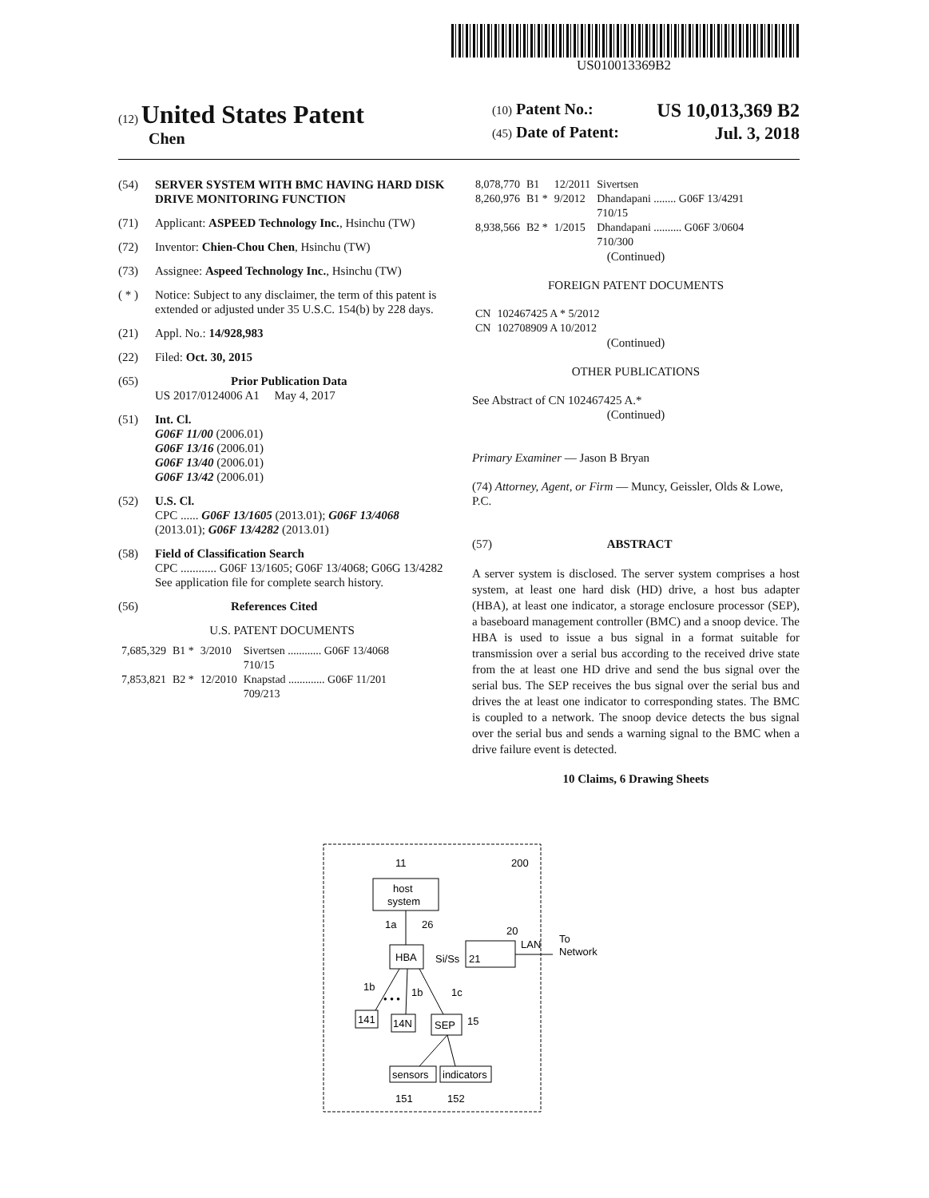US010013369B2
(12) United States Patent
Chen
(10) Patent No.: US 10,013,369 B2
(45) Date of Patent: Jul. 3, 2018
(54) SERVER SYSTEM WITH BMC HAVING HARD DISK DRIVE MONITORING FUNCTION
(71) Applicant: ASPEED Technology Inc., Hsinchu (TW)
(72) Inventor: Chien-Chou Chen, Hsinchu (TW)
(73) Assignee: Aspeed Technology Inc., Hsinchu (TW)
( * ) Notice: Subject to any disclaimer, the term of this patent is extended or adjusted under 35 U.S.C. 154(b) by 228 days.
(21) Appl. No.: 14/928,983
(22) Filed: Oct. 30, 2015
(65) Prior Publication Data
US 2017/0124006 A1 May 4, 2017
(51) Int. Cl.
G06F 11/00 (2006.01)
G06F 13/16 (2006.01)
G06F 13/40 (2006.01)
G06F 13/42 (2006.01)
(52) U.S. Cl.
CPC ...... G06F 13/1605 (2013.01); G06F 13/4068 (2013.01); G06F 13/4282 (2013.01)
(58) Field of Classification Search
CPC ............ G06F 13/1605; G06F 13/4068; G06G 13/4282
See application file for complete search history.
(56) References Cited
U.S. PATENT DOCUMENTS
| 7,685,329 | B1 * | 3/2010 | Sivertsen ............ G06F 13/4068 710/15 |
| 7,853,821 | B2 * | 12/2010 | Knapstad ............. G06F 11/201 709/213 |
| 8,078,770 | B1 | 12/2011 | Sivertsen |
| 8,260,976 | B1 * | 9/2012 | Dhandapani ........ G06F 13/4291 710/15 |
| 8,938,566 | B2 * | 1/2015 | Dhandapani .......... G06F 3/0604 710/300 |
(Continued)
FOREIGN PATENT DOCUMENTS
| CN | 102467425 A * 5/2012 |
| CN | 102708909 A 10/2012 |
(Continued)
OTHER PUBLICATIONS
See Abstract of CN 102467425 A.*
(Continued)
Primary Examiner — Jason B Bryan
(74) Attorney, Agent, or Firm — Muncy, Geissler, Olds & Lowe, P.C.
(57) ABSTRACT
A server system is disclosed. The server system comprises a host system, at least one hard disk (HD) drive, a host bus adapter (HBA), at least one indicator, a storage enclosure processor (SEP), a baseboard management controller (BMC) and a snoop device. The HBA is used to issue a bus signal in a format suitable for transmission over a serial bus according to the received drive state from the at least one HD drive and send the bus signal over the serial bus. The SEP receives the bus signal over the serial bus and drives the at least one indicator to corresponding states. The BMC is coupled to a network. The snoop device detects the bus signal over the serial bus and sends a warning signal to the BMC when a drive failure event is detected.
10 Claims, 6 Drawing Sheets
200
11
host
system
1a
26
HBA
20
21
LAN
To
Network
Si/Ss
1b
1b
1c
• • •
141
14N
SEP
15
sensors
indicators
151
152